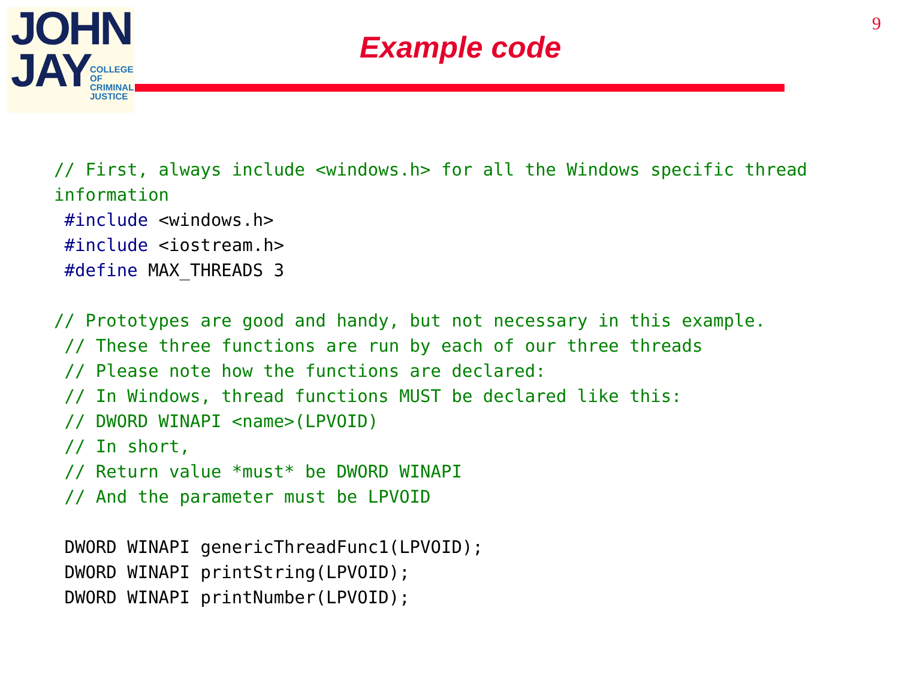JOHN
JAY
COLLEGE
OF
CRIMINAL
JUSTICE
Example code
9
// First, always include <windows.h> for all the Windows specific thread
information
 #include <windows.h>
 #include <iostream.h>
 #define MAX_THREADS 3

// Prototypes are good and handy, but not necessary in this example.
 // These three functions are run by each of our three threads
 // Please note how the functions are declared:
 // In Windows, thread functions MUST be declared like this:
 // DWORD WINAPI <name>(LPVOID)
 // In short,
 // Return value *must* be DWORD WINAPI
 // And the parameter must be LPVOID

 DWORD WINAPI genericThreadFunc1(LPVOID);
 DWORD WINAPI printString(LPVOID);
 DWORD WINAPI printNumber(LPVOID);